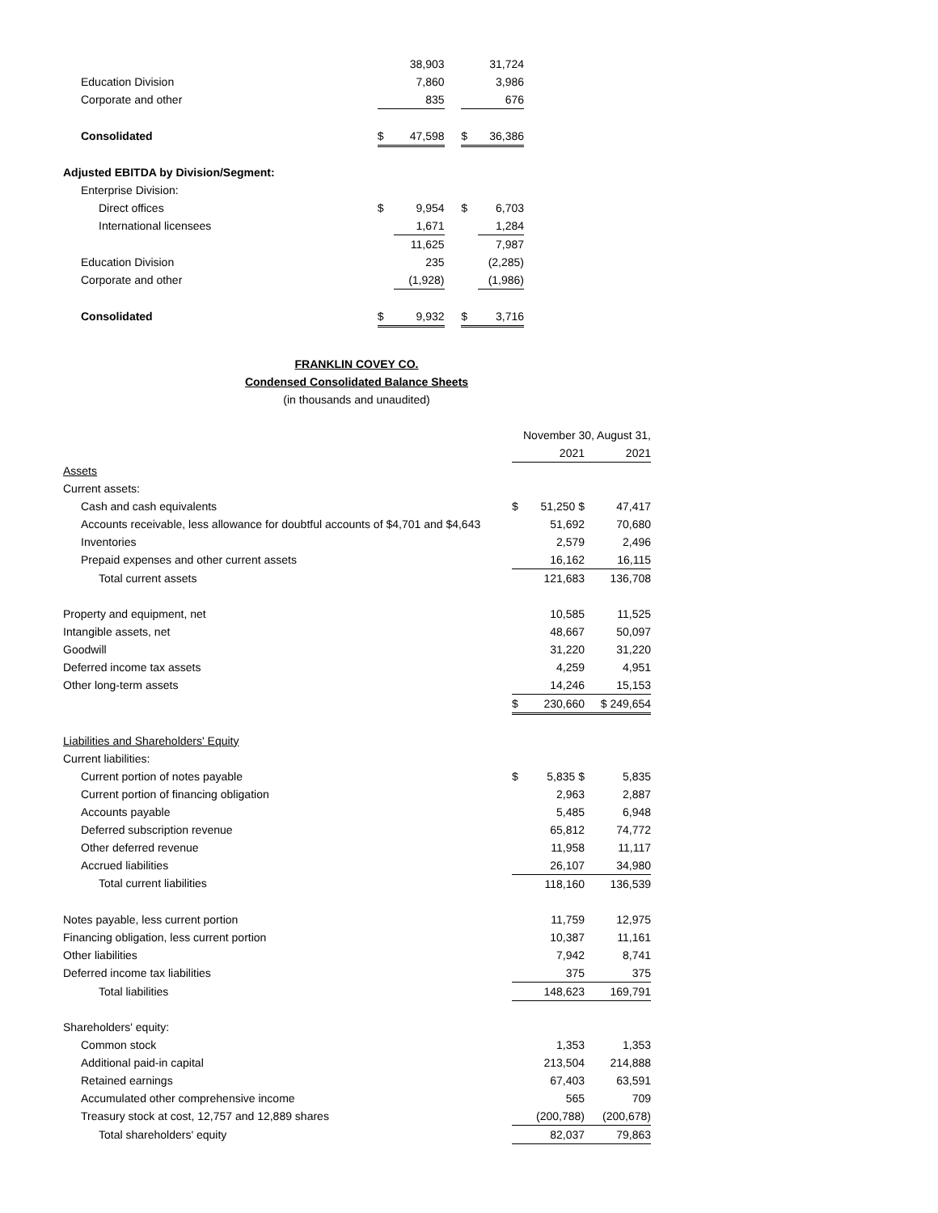| | | 38,903 | | | 31,724 |
| Education Division | | 7,860 | | | 3,986 |
| Corporate and other | | 835 | | | 676 |
| Consolidated | $ | 47,598 | | $ | 36,386 |
| Adjusted EBITDA by Division/Segment: | | | | | |
| Enterprise Division: | | | | | |
| Direct offices | $ | 9,954 | | $ | 6,703 |
| International licensees | | 1,671 | | | 1,284 |
| | | 11,625 | | | 7,987 |
| Education Division | | 235 | | | (2,285) |
| Corporate and other | | (1,928) | | | (1,986) |
| Consolidated | $ | 9,932 | | $ | 3,716 |
FRANKLIN COVEY CO.
Condensed Consolidated Balance Sheets
(in thousands and unaudited)
| | November 30, August 31, | | |
| | | 2021 | 2021 |
| Assets | | | |
| Current assets: | | | |
| Cash and cash equivalents | $ | 51,250 $ | 47,417 |
| Accounts receivable, less allowance for doubtful accounts of $4,701 and $4,643 | | 51,692 | 70,680 |
| Inventories | | 2,579 | 2,496 |
| Prepaid expenses and other current assets | | 16,162 | 16,115 |
| Total current assets | | 121,683 | 136,708 |
| Property and equipment, net | | 10,585 | 11,525 |
| Intangible assets, net | | 48,667 | 50,097 |
| Goodwill | | 31,220 | 31,220 |
| Deferred income tax assets | | 4,259 | 4,951 |
| Other long-term assets | | 14,246 | 15,153 |
| | $ | 230,660 | $ 249,654 |
| Liabilities and Shareholders' Equity | | | |
| Current liabilities: | | | |
| Current portion of notes payable | $ | 5,835 $ | 5,835 |
| Current portion of financing obligation | | 2,963 | 2,887 |
| Accounts payable | | 5,485 | 6,948 |
| Deferred subscription revenue | | 65,812 | 74,772 |
| Other deferred revenue | | 11,958 | 11,117 |
| Accrued liabilities | | 26,107 | 34,980 |
| Total current liabilities | | 118,160 | 136,539 |
| Notes payable, less current portion | | 11,759 | 12,975 |
| Financing obligation, less current portion | | 10,387 | 11,161 |
| Other liabilities | | 7,942 | 8,741 |
| Deferred income tax liabilities | | 375 | 375 |
| Total liabilities | | 148,623 | 169,791 |
| Shareholders' equity: | | | |
| Common stock | | 1,353 | 1,353 |
| Additional paid-in capital | | 213,504 | 214,888 |
| Retained earnings | | 67,403 | 63,591 |
| Accumulated other comprehensive income | | 565 | 709 |
| Treasury stock at cost, 12,757 and 12,889 shares | | (200,788) | (200,678) |
| Total shareholders' equity | | 82,037 | 79,863 |